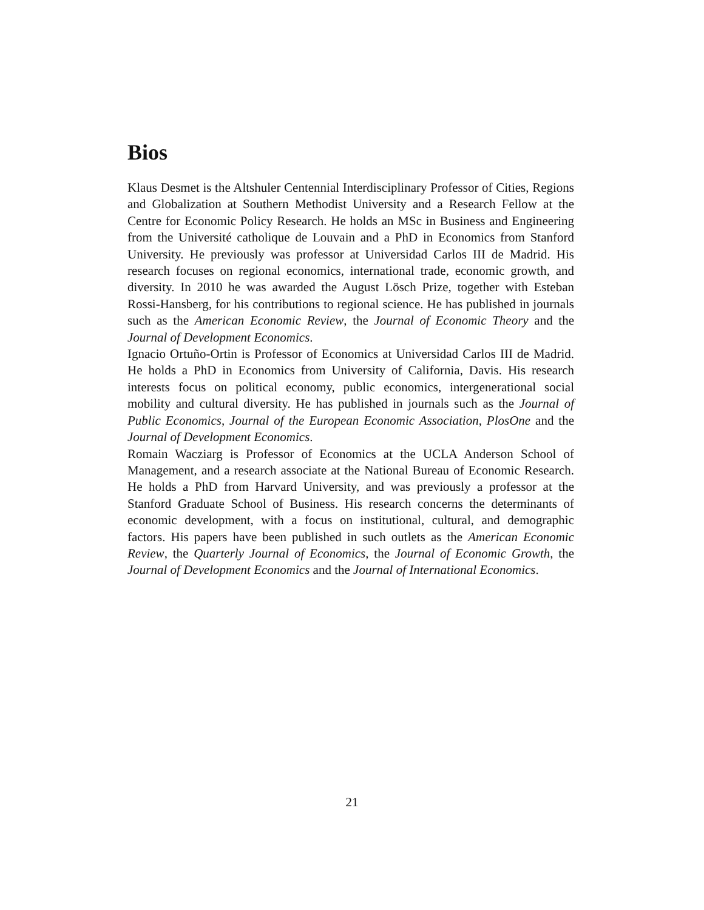Bios
Klaus Desmet is the Altshuler Centennial Interdisciplinary Professor of Cities, Regions and Globalization at Southern Methodist University and a Research Fellow at the Centre for Economic Policy Research. He holds an MSc in Business and Engineering from the Université catholique de Louvain and a PhD in Economics from Stanford University. He previously was professor at Universidad Carlos III de Madrid. His research focuses on regional economics, international trade, economic growth, and diversity. In 2010 he was awarded the August Lösch Prize, together with Esteban Rossi-Hansberg, for his contributions to regional science. He has published in journals such as the American Economic Review, the Journal of Economic Theory and the Journal of Development Economics.
Ignacio Ortuño-Ortin is Professor of Economics at Universidad Carlos III de Madrid. He holds a PhD in Economics from University of California, Davis. His research interests focus on political economy, public economics, intergenerational social mobility and cultural diversity. He has published in journals such as the Journal of Public Economics, Journal of the European Economic Association, PlosOne and the Journal of Development Economics.
Romain Wacziarg is Professor of Economics at the UCLA Anderson School of Management, and a research associate at the National Bureau of Economic Research. He holds a PhD from Harvard University, and was previously a professor at the Stanford Graduate School of Business. His research concerns the determinants of economic development, with a focus on institutional, cultural, and demographic factors. His papers have been published in such outlets as the American Economic Review, the Quarterly Journal of Economics, the Journal of Economic Growth, the Journal of Development Economics and the Journal of International Economics.
21